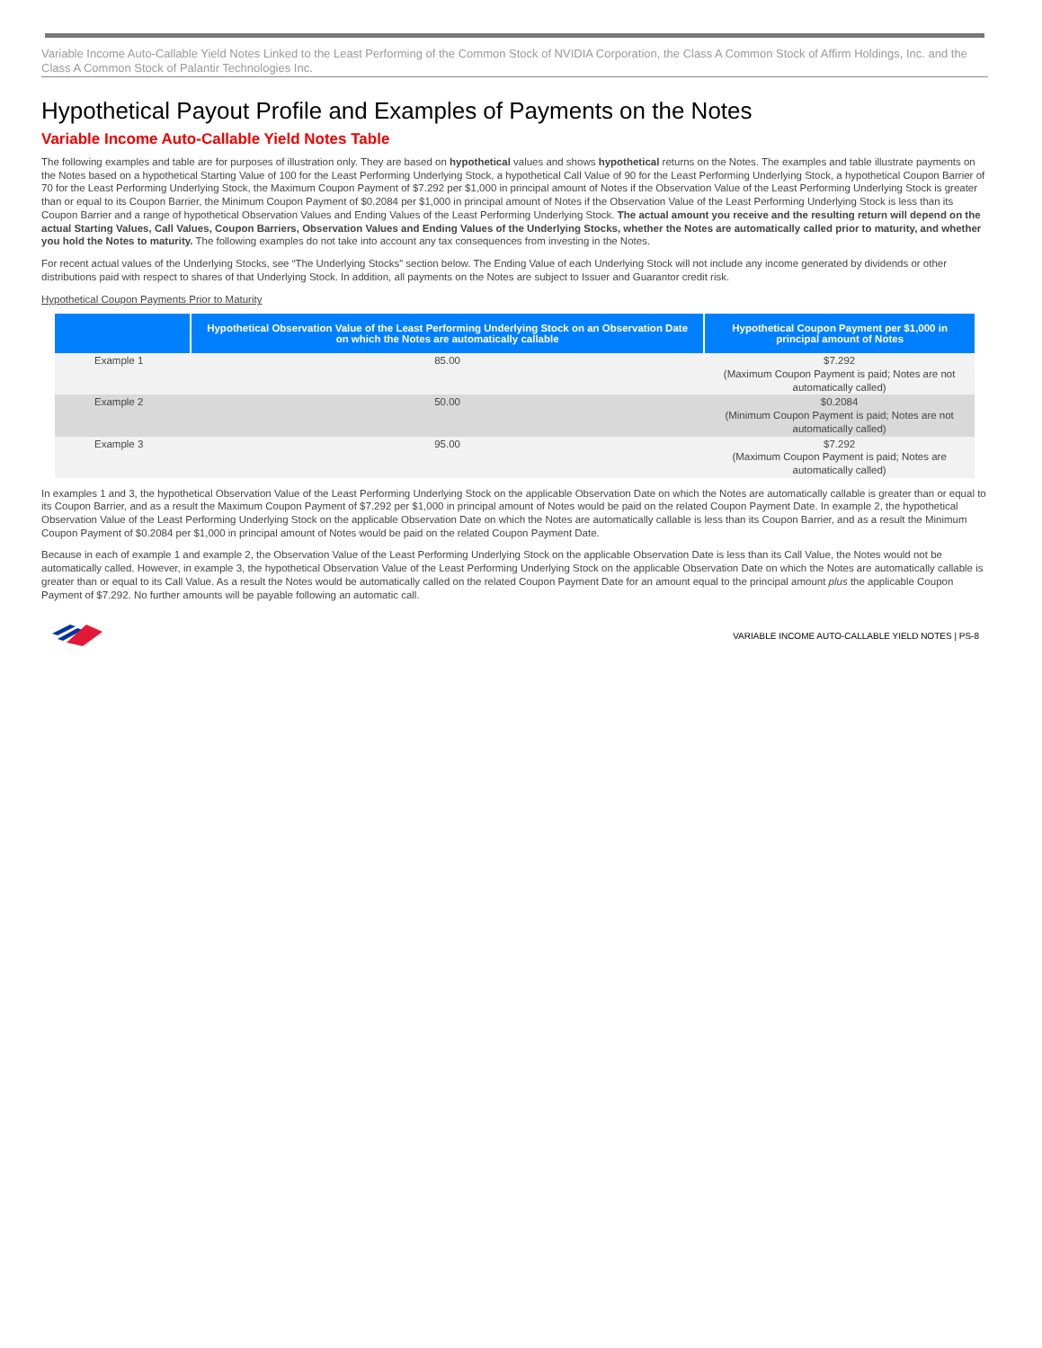Variable Income Auto-Callable Yield Notes Linked to the Least Performing of the Common Stock of NVIDIA Corporation, the Class A Common Stock of Affirm Holdings, Inc. and the Class A Common Stock of Palantir Technologies Inc.
Hypothetical Payout Profile and Examples of Payments on the Notes
Variable Income Auto-Callable Yield Notes Table
The following examples and table are for purposes of illustration only. They are based on hypothetical values and shows hypothetical returns on the Notes. The examples and table illustrate payments on the Notes based on a hypothetical Starting Value of 100 for the Least Performing Underlying Stock, a hypothetical Call Value of 90 for the Least Performing Underlying Stock, a hypothetical Coupon Barrier of 70 for the Least Performing Underlying Stock, the Maximum Coupon Payment of $7.292 per $1,000 in principal amount of Notes if the Observation Value of the Least Performing Underlying Stock is greater than or equal to its Coupon Barrier, the Minimum Coupon Payment of $0.2084 per $1,000 in principal amount of Notes if the Observation Value of the Least Performing Underlying Stock is less than its Coupon Barrier and a range of hypothetical Observation Values and Ending Values of the Least Performing Underlying Stock. The actual amount you receive and the resulting return will depend on the actual Starting Values, Call Values, Coupon Barriers, Observation Values and Ending Values of the Underlying Stocks, whether the Notes are automatically called prior to maturity, and whether you hold the Notes to maturity. The following examples do not take into account any tax consequences from investing in the Notes.
For recent actual values of the Underlying Stocks, see “The Underlying Stocks” section below. The Ending Value of each Underlying Stock will not include any income generated by dividends or other distributions paid with respect to shares of that Underlying Stock. In addition, all payments on the Notes are subject to Issuer and Guarantor credit risk.
Hypothetical Coupon Payments Prior to Maturity
| | Hypothetical Observation Value of the Least Performing Underlying Stock on an Observation Date on which the Notes are automatically callable | Hypothetical Coupon Payment per $1,000 in principal amount of Notes |
| --- | --- | --- |
| Example 1 | 85.00 | $7.292 (Maximum Coupon Payment is paid; Notes are not automatically called) |
| Example 2 | 50.00 | $0.2084 (Minimum Coupon Payment is paid; Notes are not automatically called) |
| Example 3 | 95.00 | $7.292 (Maximum Coupon Payment is paid; Notes are automatically called) |
In examples 1 and 3, the hypothetical Observation Value of the Least Performing Underlying Stock on the applicable Observation Date on which the Notes are automatically callable is greater than or equal to its Coupon Barrier, and as a result the Maximum Coupon Payment of $7.292 per $1,000 in principal amount of Notes would be paid on the related Coupon Payment Date. In example 2, the hypothetical Observation Value of the Least Performing Underlying Stock on the applicable Observation Date on which the Notes are automatically callable is less than its Coupon Barrier, and as a result the Minimum Coupon Payment of $0.2084 per $1,000 in principal amount of Notes would be paid on the related Coupon Payment Date.
Because in each of example 1 and example 2, the Observation Value of the Least Performing Underlying Stock on the applicable Observation Date is less than its Call Value, the Notes would not be automatically called. However, in example 3, the hypothetical Observation Value of the Least Performing Underlying Stock on the applicable Observation Date on which the Notes are automatically callable is greater than or equal to its Call Value. As a result the Notes would be automatically called on the related Coupon Payment Date for an amount equal to the principal amount plus the applicable Coupon Payment of $7.292. No further amounts will be payable following an automatic call.
VARIABLE INCOME AUTO-CALLABLE YIELD NOTES | PS-8